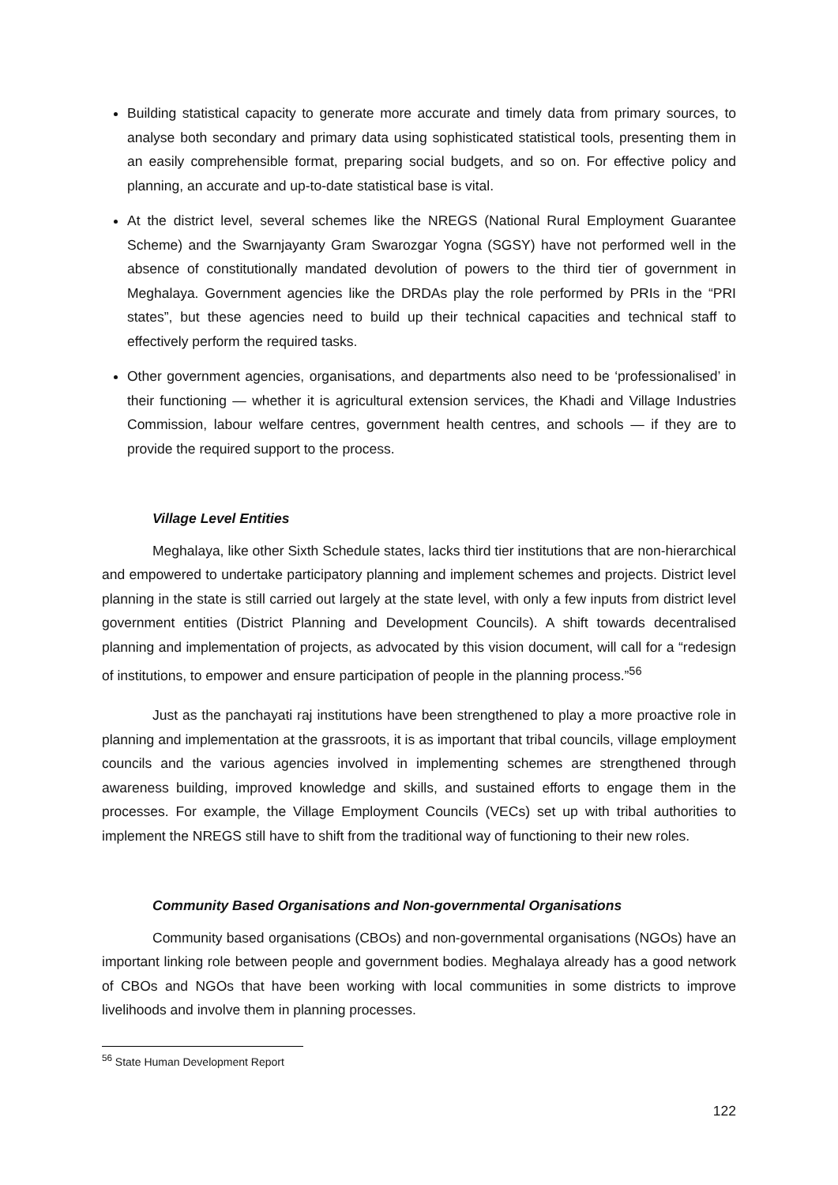Building statistical capacity to generate more accurate and timely data from primary sources, to analyse both secondary and primary data using sophisticated statistical tools, presenting them in an easily comprehensible format, preparing social budgets, and so on. For effective policy and planning, an accurate and up-to-date statistical base is vital.
At the district level, several schemes like the NREGS (National Rural Employment Guarantee Scheme) and the Swarnjayanty Gram Swarozgar Yogna (SGSY) have not performed well in the absence of constitutionally mandated devolution of powers to the third tier of government in Meghalaya. Government agencies like the DRDAs play the role performed by PRIs in the “PRI states”, but these agencies need to build up their technical capacities and technical staff to effectively perform the required tasks.
Other government agencies, organisations, and departments also need to be ‘professionalised’ in their functioning — whether it is agricultural extension services, the Khadi and Village Industries Commission, labour welfare centres, government health centres, and schools — if they are to provide the required support to the process.
Village Level Entities
Meghalaya, like other Sixth Schedule states, lacks third tier institutions that are non-hierarchical and empowered to undertake participatory planning and implement schemes and projects. District level planning in the state is still carried out largely at the state level, with only a few inputs from district level government entities (District Planning and Development Councils). A shift towards decentralised planning and implementation of projects, as advocated by this vision document, will call for a “redesign of institutions, to empower and ensure participation of people in the planning process.”<sup>56</sup>
Just as the panchayati raj institutions have been strengthened to play a more proactive role in planning and implementation at the grassroots, it is as important that tribal councils, village employment councils and the various agencies involved in implementing schemes are strengthened through awareness building, improved knowledge and skills, and sustained efforts to engage them in the processes. For example, the Village Employment Councils (VECs) set up with tribal authorities to implement the NREGS still have to shift from the traditional way of functioning to their new roles.
Community Based Organisations and Non-governmental Organisations
Community based organisations (CBOs) and non-governmental organisations (NGOs) have an important linking role between people and government bodies. Meghalaya already has a good network of CBOs and NGOs that have been working with local communities in some districts to improve livelihoods and involve them in planning processes.
<sup>56</sup> State Human Development Report
122